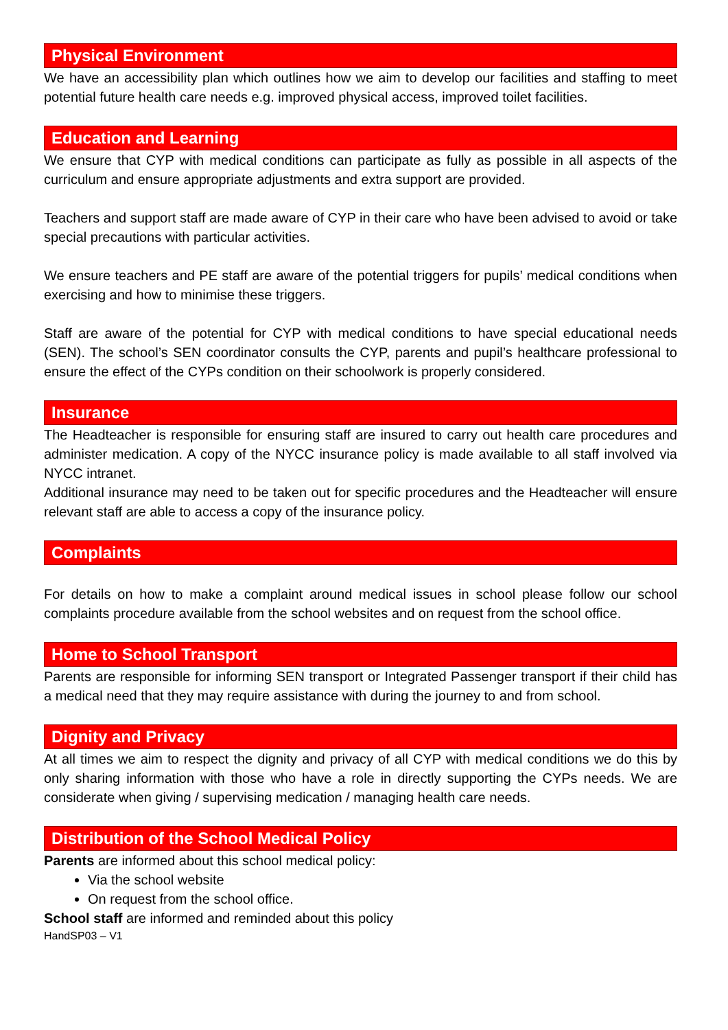Physical Environment
We have an accessibility plan which outlines how we aim to develop our facilities and staffing to meet potential future health care needs e.g. improved physical access, improved toilet facilities.
Education and Learning
We ensure that CYP with medical conditions can participate as fully as possible in all aspects of the curriculum and ensure appropriate adjustments and extra support are provided.
Teachers and support staff are made aware of CYP in their care who have been advised to avoid or take special precautions with particular activities.
We ensure teachers and PE staff are aware of the potential triggers for pupils’ medical conditions when exercising and how to minimise these triggers.
Staff are aware of the potential for CYP with medical conditions to have special educational needs (SEN). The school’s SEN coordinator consults the CYP, parents and pupil’s healthcare professional to ensure the effect of the CYPs condition on their schoolwork is properly considered.
Insurance
The Headteacher is responsible for ensuring staff are insured to carry out health care procedures and administer medication. A copy of the NYCC insurance policy is made available to all staff involved via NYCC intranet.
Additional insurance may need to be taken out for specific procedures and the Headteacher will ensure relevant staff are able to access a copy of the insurance policy.
Complaints
For details on how to make a complaint around medical issues in school please follow our school complaints procedure available from the school websites and on request from the school office.
Home to School Transport
Parents are responsible for informing SEN transport or Integrated Passenger transport if their child has a medical need that they may require assistance with during the journey to and from school.
Dignity and Privacy
At all times we aim to respect the dignity and privacy of all CYP with medical conditions we do this by only sharing information with those who have a role in directly supporting the CYPs needs. We are considerate when giving / supervising medication / managing health care needs.
Distribution of the School Medical Policy
Parents are informed about this school medical policy:
Via the school website
On request from the school office.
School staff are informed and reminded about this policy
HandSP03 – V1